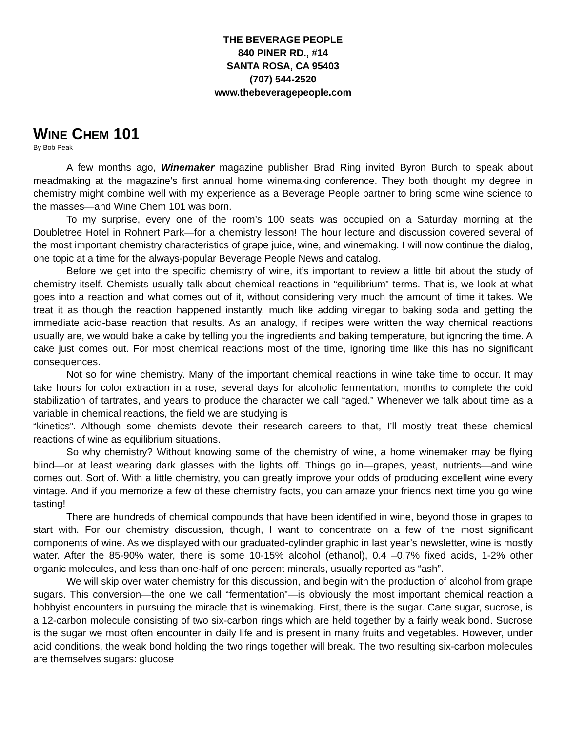THE BEVERAGE PEOPLE
840 PINER RD., #14
SANTA ROSA, CA 95403
(707) 544-2520
www.thebeveragepeople.com
WINE CHEM 101
By Bob Peak
A few months ago, Winemaker magazine publisher Brad Ring invited Byron Burch to speak about meadmaking at the magazine’s first annual home winemaking conference. They both thought my degree in chemistry might combine well with my experience as a Beverage People partner to bring some wine science to the masses—and Wine Chem 101 was born.
To my surprise, every one of the room’s 100 seats was occupied on a Saturday morning at the Doubletree Hotel in Rohnert Park—for a chemistry lesson! The hour lecture and discussion covered several of the most important chemistry characteristics of grape juice, wine, and winemaking. I will now continue the dialog, one topic at a time for the always-popular Beverage People News and catalog.
Before we get into the specific chemistry of wine, it’s important to review a little bit about the study of chemistry itself. Chemists usually talk about chemical reactions in “equilibrium” terms. That is, we look at what goes into a reaction and what comes out of it, without considering very much the amount of time it takes. We treat it as though the reaction happened instantly, much like adding vinegar to baking soda and getting the immediate acid-base reaction that results. As an analogy, if recipes were written the way chemical reactions usually are, we would bake a cake by telling you the ingredients and baking temperature, but ignoring the time. A cake just comes out. For most chemical reactions most of the time, ignoring time like this has no significant consequences.
Not so for wine chemistry. Many of the important chemical reactions in wine take time to occur. It may take hours for color extraction in a rose, several days for alcoholic fermentation, months to complete the cold stabilization of tartrates, and years to produce the character we call “aged.” Whenever we talk about time as a variable in chemical reactions, the field we are studying is
“kinetics”. Although some chemists devote their research careers to that, I’ll mostly treat these chemical reactions of wine as equilibrium situations.
So why chemistry? Without knowing some of the chemistry of wine, a home winemaker may be flying blind—or at least wearing dark glasses with the lights off. Things go in—grapes, yeast, nutrients—and wine comes out. Sort of. With a little chemistry, you can greatly improve your odds of producing excellent wine every vintage. And if you memorize a few of these chemistry facts, you can amaze your friends next time you go wine tasting!
There are hundreds of chemical compounds that have been identified in wine, beyond those in grapes to start with. For our chemistry discussion, though, I want to concentrate on a few of the most significant components of wine. As we displayed with our graduated-cylinder graphic in last year’s newsletter, wine is mostly water. After the 85-90% water, there is some 10-15% alcohol (ethanol), 0.4 –0.7% fixed acids, 1-2% other organic molecules, and less than one-half of one percent minerals, usually reported as “ash”.
We will skip over water chemistry for this discussion, and begin with the production of alcohol from grape sugars. This conversion—the one we call “fermentation”—is obviously the most important chemical reaction a hobbyist encounters in pursuing the miracle that is winemaking. First, there is the sugar. Cane sugar, sucrose, is a 12-carbon molecule consisting of two six-carbon rings which are held together by a fairly weak bond. Sucrose is the sugar we most often encounter in daily life and is present in many fruits and vegetables. However, under acid conditions, the weak bond holding the two rings together will break. The two resulting six-carbon molecules are themselves sugars: glucose